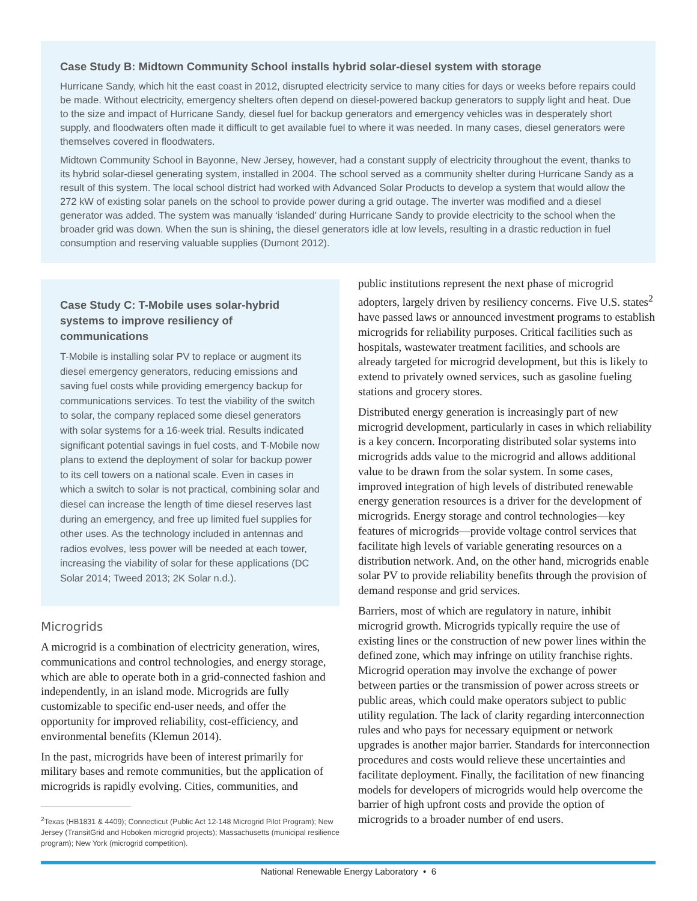Case Study B: Midtown Community School installs hybrid solar-diesel system with storage
Hurricane Sandy, which hit the east coast in 2012, disrupted electricity service to many cities for days or weeks before repairs could be made. Without electricity, emergency shelters often depend on diesel-powered backup generators to supply light and heat. Due to the size and impact of Hurricane Sandy, diesel fuel for backup generators and emergency vehicles was in desperately short supply, and floodwaters often made it difficult to get available fuel to where it was needed. In many cases, diesel generators were themselves covered in floodwaters.
Midtown Community School in Bayonne, New Jersey, however, had a constant supply of electricity throughout the event, thanks to its hybrid solar-diesel generating system, installed in 2004. The school served as a community shelter during Hurricane Sandy as a result of this system. The local school district had worked with Advanced Solar Products to develop a system that would allow the 272 kW of existing solar panels on the school to provide power during a grid outage. The inverter was modified and a diesel generator was added. The system was manually ‘islanded’ during Hurricane Sandy to provide electricity to the school when the broader grid was down. When the sun is shining, the diesel generators idle at low levels, resulting in a drastic reduction in fuel consumption and reserving valuable supplies (Dumont 2012).
Case Study C: T-Mobile uses solar-hybrid systems to improve resiliency of communications
T-Mobile is installing solar PV to replace or augment its diesel emergency generators, reducing emissions and saving fuel costs while providing emergency backup for communications services. To test the viability of the switch to solar, the company replaced some diesel generators with solar systems for a 16-week trial. Results indicated significant potential savings in fuel costs, and T-Mobile now plans to extend the deployment of solar for backup power to its cell towers on a national scale. Even in cases in which a switch to solar is not practical, combining solar and diesel can increase the length of time diesel reserves last during an emergency, and free up limited fuel supplies for other uses. As the technology included in antennas and radios evolves, less power will be needed at each tower, increasing the viability of solar for these applications (DC Solar 2014; Tweed 2013; 2K Solar n.d.).
Microgrids
A microgrid is a combination of electricity generation, wires, communications and control technologies, and energy storage, which are able to operate both in a grid-connected fashion and independently, in an island mode. Microgrids are fully customizable to specific end-user needs, and offer the opportunity for improved reliability, cost-efficiency, and environmental benefits (Klemun 2014).
In the past, microgrids have been of interest primarily for military bases and remote communities, but the application of microgrids is rapidly evolving. Cities, communities, and
<sup>2</sup> Texas (HB1831 & 4409); Connecticut (Public Act 12-148 Microgrid Pilot Program); New Jersey (TransitGrid and Hoboken microgrid projects); Massachusetts (municipal resilience program); New York (microgrid competition).
public institutions represent the next phase of microgrid adopters, largely driven by resiliency concerns. Five U.S. states<sup>2</sup> have passed laws or announced investment programs to establish microgrids for reliability purposes. Critical facilities such as hospitals, wastewater treatment facilities, and schools are already targeted for microgrid development, but this is likely to extend to privately owned services, such as gasoline fueling stations and grocery stores.
Distributed energy generation is increasingly part of new microgrid development, particularly in cases in which reliability is a key concern. Incorporating distributed solar systems into microgrids adds value to the microgrid and allows additional value to be drawn from the solar system. In some cases, improved integration of high levels of distributed renewable energy generation resources is a driver for the development of microgrids. Energy storage and control technologies—key features of microgrids—provide voltage control services that facilitate high levels of variable generating resources on a distribution network. And, on the other hand, microgrids enable solar PV to provide reliability benefits through the provision of demand response and grid services.
Barriers, most of which are regulatory in nature, inhibit microgrid growth. Microgrids typically require the use of existing lines or the construction of new power lines within the defined zone, which may infringe on utility franchise rights. Microgrid operation may involve the exchange of power between parties or the transmission of power across streets or public areas, which could make operators subject to public utility regulation. The lack of clarity regarding interconnection rules and who pays for necessary equipment or network upgrades is another major barrier. Standards for interconnection procedures and costs would relieve these uncertainties and facilitate deployment. Finally, the facilitation of new financing models for developers of microgrids would help overcome the barrier of high upfront costs and provide the option of microgrids to a broader number of end users.
National Renewable Energy Laboratory • 6